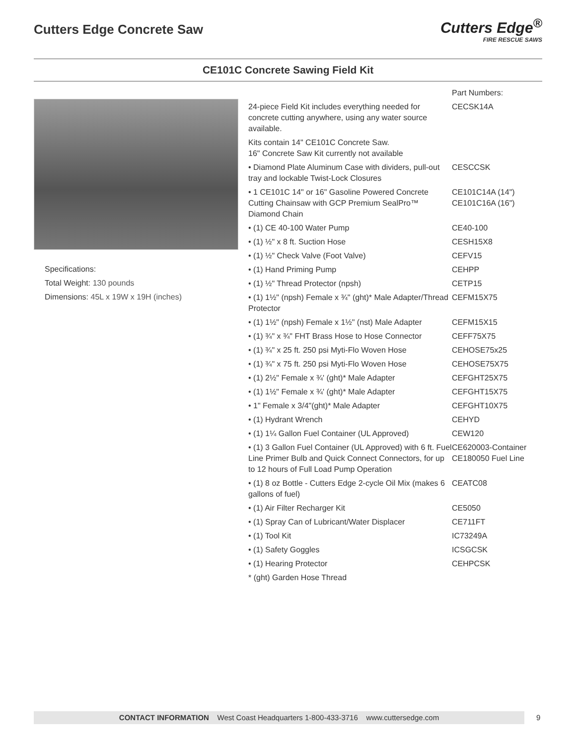Cutters Edge Concrete Saw
Cutters Edge<sup>®</sup>
FIRE RESCUE SAWS
CE101C Concrete Sawing Field Kit
Specifications:
Total Weight: 130 pounds
Dimensions: 45L x 19W x 19H (inches)
| | Part Numbers: |
| 24-piece Field Kit includes everything needed for concrete cutting anywhere, using any water source available. | CECSK14A |
| Kits contain 14" CE101C Concrete Saw. 16" Concrete Saw Kit currently not available | |
| • Diamond Plate Aluminum Case with dividers, pull-out tray and lockable Twist-Lock Closures | CESCCSK |
| • 1 CE101C 14" or 16" Gasoline Powered Concrete Cutting Chainsaw with GCP Premium SealPro™ Diamond Chain | CE101C14A (14") CE101C16A (16") |
| • (1) CE 40-100 Water Pump | CE40-100 |
| • (1) ½" x 8 ft. Suction Hose | CESH15X8 |
| • (1) ½" Check Valve (Foot Valve) | CEFV15 |
| • (1) Hand Priming Pump | CEHPP |
| • (1) ½" Thread Protector (npsh) | CETP15 |
| • (1) 1½" (npsh) Female x ¾" (ght)* Male Adapter/Thread Protector | CEFM15X75 |
| • (1) 1½" (npsh) Female x 1½" (nst) Male Adapter | CEFM15X15 |
| • (1) ¾" x ¾" FHT Brass Hose to Hose Connector | CEFF75X75 |
| • (1) ¾" x 25 ft. 250 psi Myti-Flo Woven Hose | CEHOSE75x25 |
| • (1) ¾" x 75 ft. 250 psi Myti-Flo Woven Hose | CEHOSE75X75 |
| • (1) 2½" Female x ¾' (ght)* Male Adapter | CEFGHT25X75 |
| • (1) 1½" Female x ¾' (ght)* Male Adapter | CEFGHT15X75 |
| • 1" Female x 3/4"(ght)* Male Adapter | CEFGHT10X75 |
| • (1) Hydrant Wrench | CEHYD |
| • (1) 1¼ Gallon Fuel Container (UL Approved) | CEW120 |
| • (1) 3 Gallon Fuel Container (UL Approved) with 6 ft. Fuel Line Primer Bulb and Quick Connect Connectors, for up to 12 hours of Full Load Pump Operation | CE620003-Container CE180050 Fuel Line |
| • (1) 8 oz Bottle - Cutters Edge 2-cycle Oil Mix (makes 6 gallons of fuel) | CEATC08 |
| • (1) Air Filter Recharger Kit | CE5050 |
| • (1) Spray Can of Lubricant/Water Displacer | CE711FT |
| • (1) Tool Kit | IC73249A |
| • (1) Safety Goggles | ICSGCSK |
| • (1) Hearing Protector | CEHPCSK |
| * (ght) Garden Hose Thread | |
CONTACT INFORMATION West Coast Headquarters 1-800-433-3716 www.cuttersedge.com 9